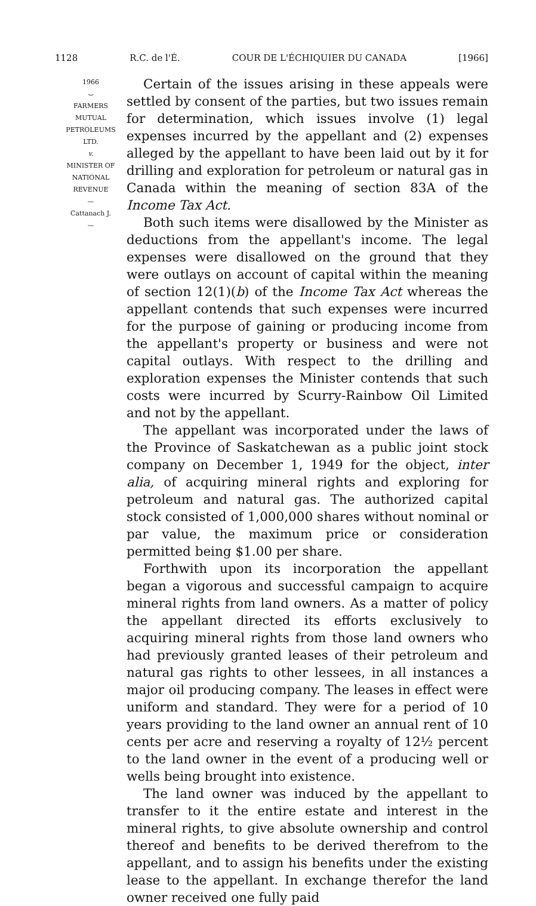1128 R.C. de l'É. COUR DE L'ÉCHIQUIER DU CANADA [1966]
1966
⌣
FARMERS
MUTUAL
PETROLEUMS
LTD.
v.
MINISTER OF
NATIONAL
REVENUE
—
Cattanach J.
—
Certain of the issues arising in these appeals were settled by consent of the parties, but two issues remain for determination, which issues involve (1) legal expenses incurred by the appellant and (2) expenses alleged by the appellant to have been laid out by it for drilling and exploration for petroleum or natural gas in Canada within the meaning of section 83A of the Income Tax Act.
Both such items were disallowed by the Minister as deductions from the appellant's income. The legal expenses were disallowed on the ground that they were outlays on account of capital within the meaning of section 12(1)(b) of the Income Tax Act whereas the appellant contends that such expenses were incurred for the purpose of gaining or producing income from the appellant's property or business and were not capital outlays. With respect to the drilling and exploration expenses the Minister contends that such costs were incurred by Scurry-Rainbow Oil Limited and not by the appellant.
The appellant was incorporated under the laws of the Province of Saskatchewan as a public joint stock company on December 1, 1949 for the object, inter alia, of acquiring mineral rights and exploring for petroleum and natural gas. The authorized capital stock consisted of 1,000,000 shares without nominal or par value, the maximum price or consideration permitted being $1.00 per share.
Forthwith upon its incorporation the appellant began a vigorous and successful campaign to acquire mineral rights from land owners. As a matter of policy the appellant directed its efforts exclusively to acquiring mineral rights from those land owners who had previously granted leases of their petroleum and natural gas rights to other lessees, in all instances a major oil producing company. The leases in effect were uniform and standard. They were for a period of 10 years providing to the land owner an annual rent of 10 cents per acre and reserving a royalty of 12½ percent to the land owner in the event of a producing well or wells being brought into existence.
The land owner was induced by the appellant to transfer to it the entire estate and interest in the mineral rights, to give absolute ownership and control thereof and benefits to be derived therefrom to the appellant, and to assign his benefits under the existing lease to the appellant. In exchange therefor the land owner received one fully paid